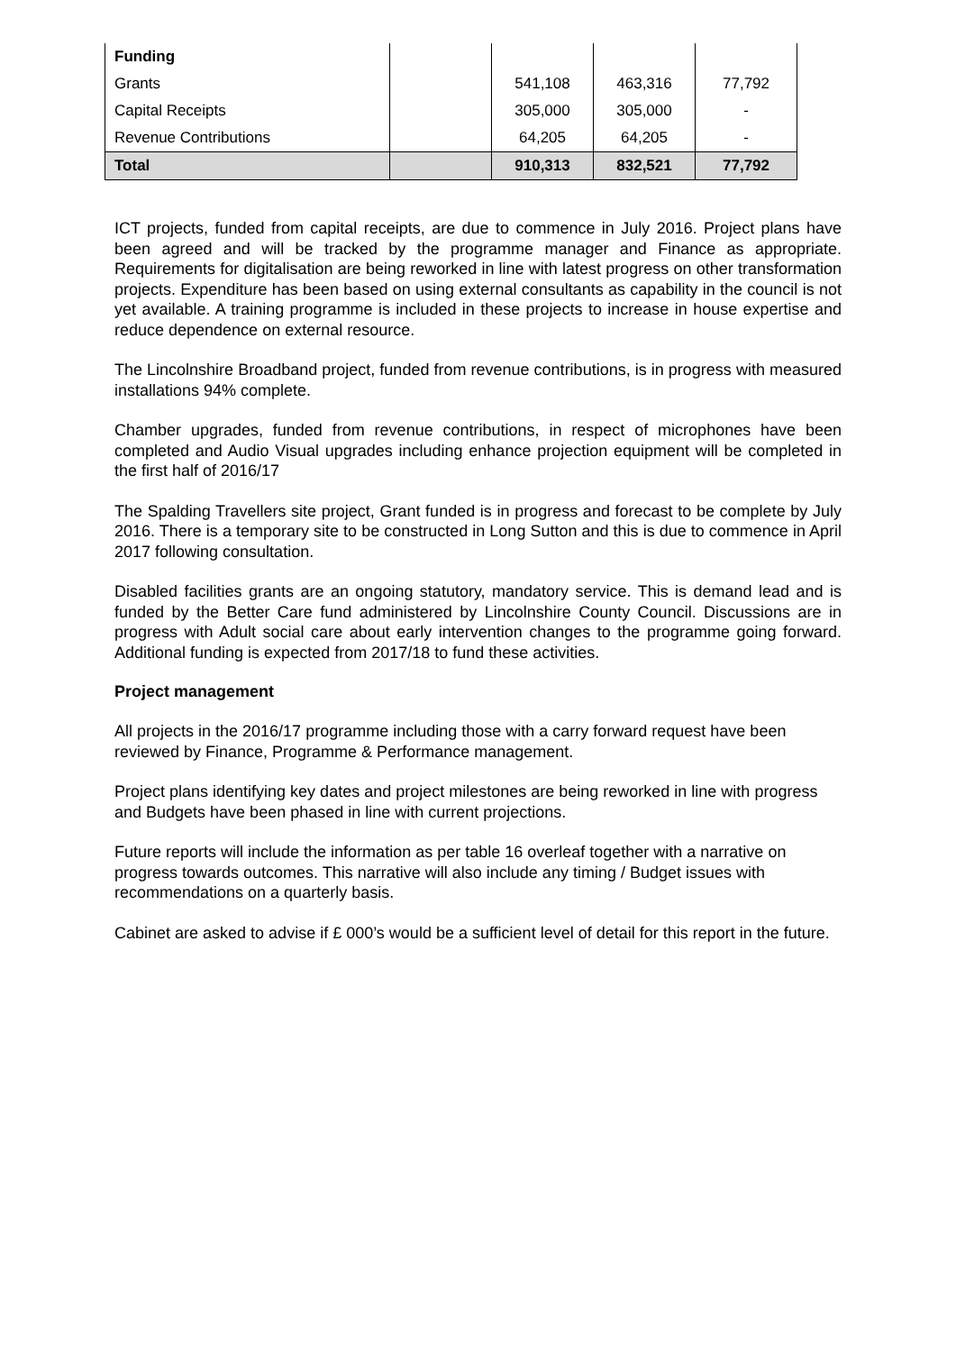| Funding | | | | |
| Grants | | 541,108 | 463,316 | 77,792 |
| Capital Receipts | | 305,000 | 305,000 | - |
| Revenue Contributions | | 64,205 | 64,205 | - |
| Total | | 910,313 | 832,521 | 77,792 |
ICT projects, funded from capital receipts, are due to commence in July 2016. Project plans have been agreed and will be tracked by the programme manager and Finance as appropriate. Requirements for digitalisation are being reworked in line with latest progress on other transformation projects. Expenditure has been based on using external consultants as capability in the council is not yet available. A training programme is included in these projects to increase in house expertise and reduce dependence on external resource.
The Lincolnshire Broadband project, funded from revenue contributions, is in progress with measured installations 94% complete.
Chamber upgrades, funded from revenue contributions, in respect of microphones have been completed and Audio Visual upgrades including enhance projection equipment will be completed in the first half of 2016/17
The Spalding Travellers site project, Grant funded is in progress and forecast to be complete by July 2016. There is a temporary site to be constructed in Long Sutton and this is due to commence in April 2017 following consultation.
Disabled facilities grants are an ongoing statutory, mandatory service. This is demand lead and is funded by the Better Care fund administered by Lincolnshire County Council. Discussions are in progress with Adult social care about early intervention changes to the programme going forward. Additional funding is expected from 2017/18 to fund these activities.
Project management
All projects in the 2016/17 programme including those with a carry forward request have been reviewed by Finance, Programme & Performance management.
Project plans identifying key dates and project milestones are being reworked in line with progress and Budgets have been phased in line with current projections.
Future reports will include the information as per table 16 overleaf together with a narrative on progress towards outcomes. This narrative will also include any timing / Budget issues with recommendations on a quarterly basis.
Cabinet are asked to advise if £ 000’s would be a sufficient level of detail for this report in the future.